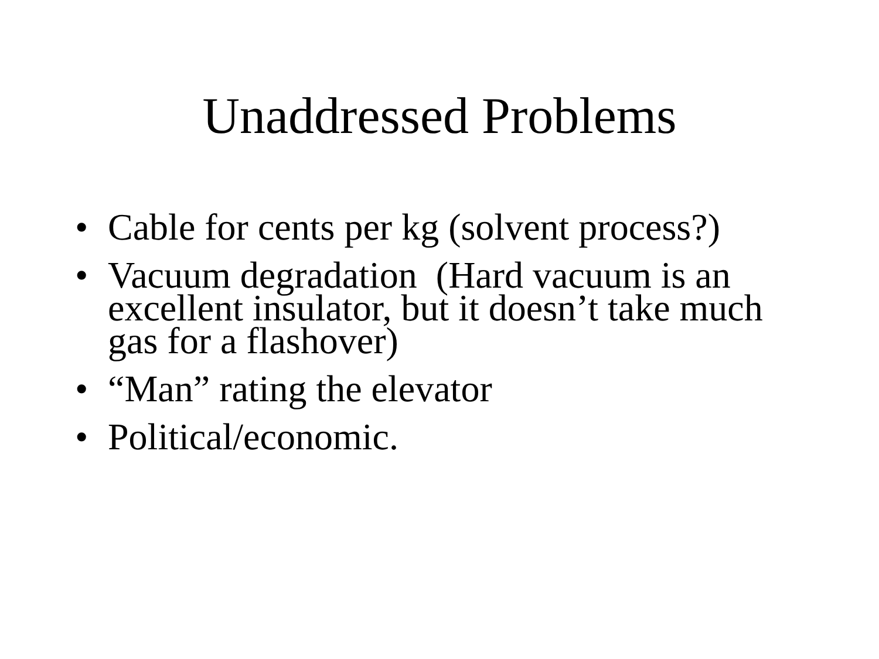Unaddressed Problems
• Cable for cents per kg (solvent process?)
• Vacuum degradation (Hard vacuum is an excellent insulator, but it doesn’t take much gas for a flashover)
• “Man” rating the elevator
• Political/economic.